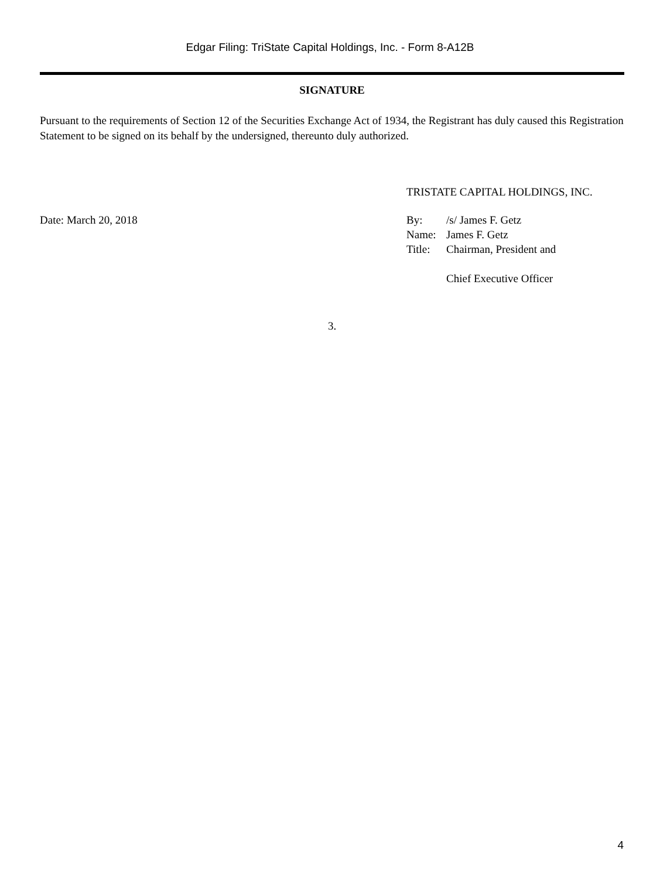Edgar Filing: TriState Capital Holdings, Inc. - Form 8-A12B
SIGNATURE
Pursuant to the requirements of Section 12 of the Securities Exchange Act of 1934, the Registrant has duly caused this Registration Statement to be signed on its behalf by the undersigned, thereunto duly authorized.
Date: March 20, 2018
TRISTATE CAPITAL HOLDINGS, INC.
| By: | /s/ James F. Getz |
| Name: | James F. Getz |
| Title: | Chairman, President and Chief Executive Officer |
3.
4